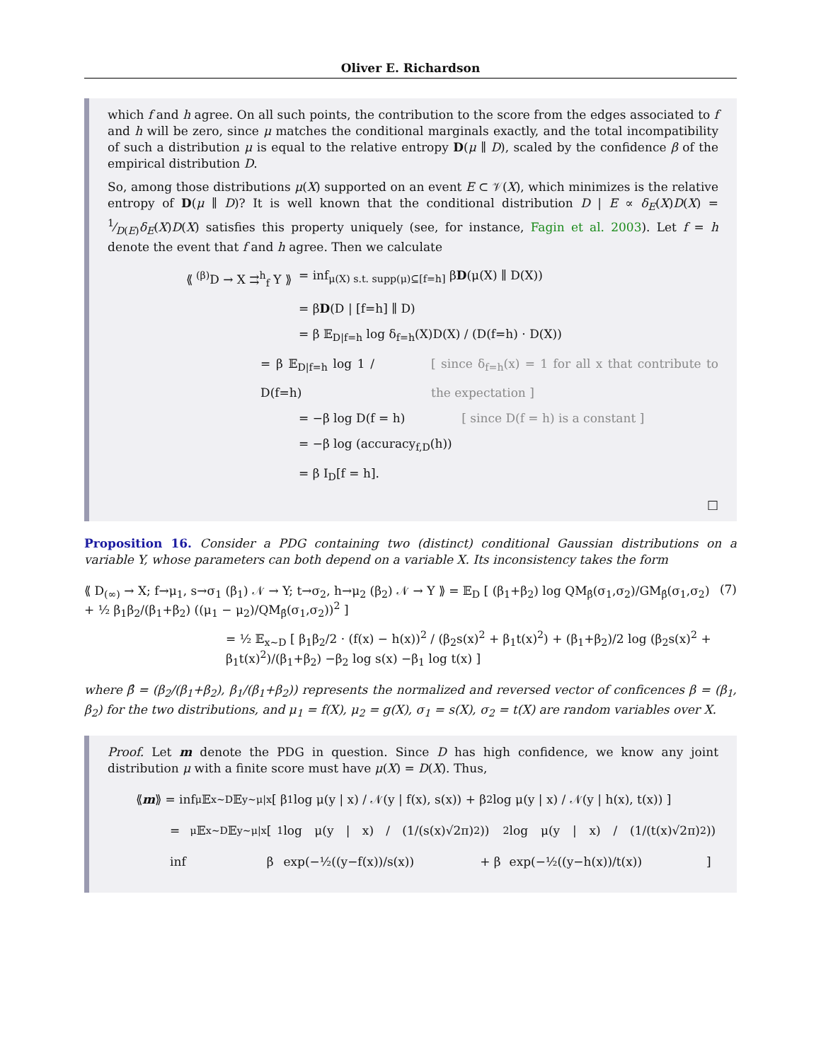Oliver E. Richardson
which f and h agree. On all such points, the contribution to the score from the edges associated to f and h will be zero, since μ matches the conditional marginals exactly, and the total incompatibility of such a distribution μ is equal to the relative entropy D(μ ∥ D), scaled by the confidence β of the empirical distribution D.
So, among those distributions μ(X) supported on an event E ⊂ 𝒱(X), which minimizes is the relative entropy of D(μ ∥ D)? It is well known that the conditional distribution D | E ∝ δ<sub>E</sub>(X)D(X) = 1⁄D(E)δ<sub>E</sub>(X)D(X) satisfies this property uniquely (see, for instance, Fagin et al. 2003). Let f = h denote the event that f and h agree. Then we calculate
⟪ <sup>(β)</sup>D → X ⇉<sup>h</sup><sub>f</sub> Y ⟫ = inf<sub>μ(X) s.t. supp(μ)⊆[f=h]</sub> βD(μ(X) ∥ D(X))
= βD(D | [f=h] ∥ D)
= β 𝔼<sub>D|f=h</sub> log δ<sub>f=h</sub>(X)D(X) / (D(f=h) · D(X))
= β 𝔼<sub>D|f=h</sub> log 1 / D(f=h) [ since δ<sub>f=h</sub>(x) = 1 for all x that contribute to the expectation ]
= −β log D(f = h) [ since D(f = h) is a constant ]
= −β log (accuracy<sub>f,D</sub>(h))
= β I<sub>D</sub>[f = h].
□
Proposition 16. Consider a PDG containing two (distinct) conditional Gaussian distributions on a variable Y, whose parameters can both depend on a variable X. Its inconsistency takes the form
⟪ D<sub>(∞)</sub> → X; f→μ<sub>1</sub>, s→σ<sub>1</sub> (β<sub>1</sub>) 𝒩 → Y; t→σ<sub>2</sub>, h→μ<sub>2</sub> (β<sub>2</sub>) 𝒩 → Y ⟫ = 𝔼<sub>D</sub> [ (β<sub>1</sub>+β<sub>2</sub>) log QM<sub>β̂</sub>(σ<sub>1</sub>,σ<sub>2</sub>)/GM<sub>β̂</sub>(σ<sub>1</sub>,σ<sub>2</sub>) + ½ β<sub>1</sub>β<sub>2</sub>/(β<sub>1</sub>+β<sub>2</sub>) ((μ<sub>1</sub> − μ<sub>2</sub>)/QM<sub>β̂</sub>(σ<sub>1</sub>,σ<sub>2</sub>))<sup>2</sup> ] (7)
= ½ 𝔼<sub>x∼D</sub> [ β<sub>1</sub>β<sub>2</sub>/2 · (f(x) − h(x))<sup>2</sup> / (β<sub>2</sub>s(x)<sup>2</sup> + β<sub>1</sub>t(x)<sup>2</sup>) + (β<sub>1</sub>+β<sub>2</sub>)/2 log (β<sub>2</sub>s(x)<sup>2</sup> + β<sub>1</sub>t(x)<sup>2</sup>)/(β<sub>1</sub>+β<sub>2</sub>) −β<sub>2</sub> log s(x) −β<sub>1</sub> log t(x) ]
where β̂ = (β<sub>2</sub>/(β<sub>1</sub>+β<sub>2</sub>), β<sub>1</sub>/(β<sub>1</sub>+β<sub>2</sub>)) represents the normalized and reversed vector of conficences β = (β<sub>1</sub>, β<sub>2</sub>) for the two distributions, and μ<sub>1</sub> = f(X), μ<sub>2</sub> = g(X), σ<sub>1</sub> = s(X), σ<sub>2</sub> = t(X) are random variables over X.
Proof. Let m denote the PDG in question. Since D has high confidence, we know any joint distribution μ with a finite score must have μ(X) = D(X). Thus,
⟪ m ⟫ = inf<sub>μ</sub> 𝔼<sub>x∼D</sub> 𝔼<sub>y∼μ|x</sub> [ β<sub>1</sub> log μ(y | x) / 𝒩(y | f(x), s(x)) + β<sub>2</sub> log μ(y | x) / 𝒩(y | h(x), t(x)) ]
= inf<sub>μ</sub> 𝔼<sub>x∼D</sub> 𝔼<sub>y∼μ|x</sub> [ β<sub>1</sub> log μ(y | x) / (1/(s(x)√2π) exp(−½((y−f(x))/s(x))<sup>2</sup>)) + β<sub>2</sub> log μ(y | x) / (1/(t(x)√2π) exp(−½((y−h(x))/t(x))<sup>2</sup>)) ]